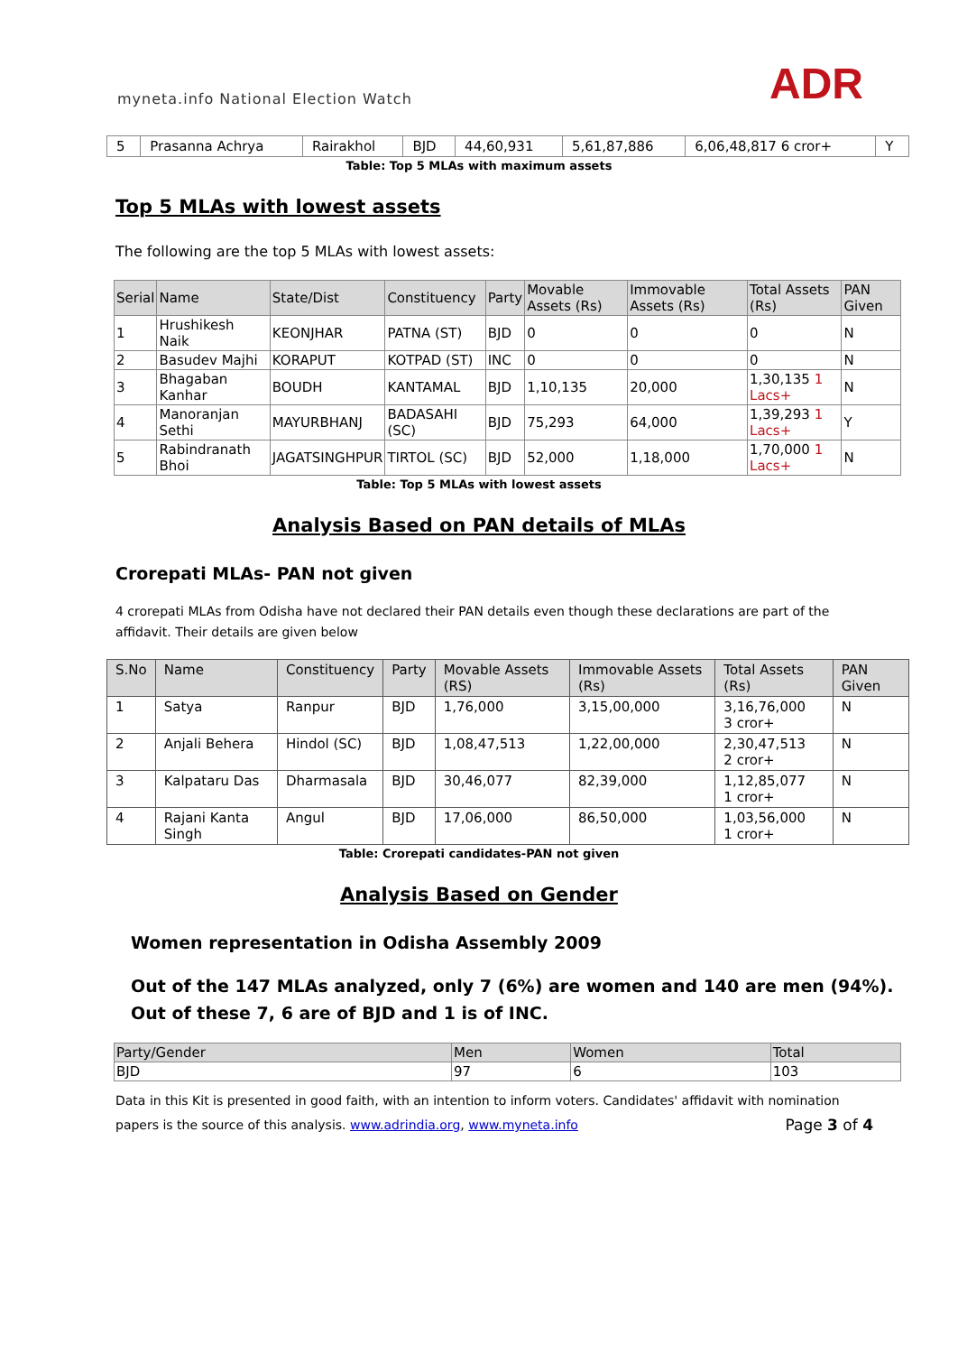myneta.info National Election Watch
ADR
| 5 | Prasanna Achrya | Rairakhol | BJD | 44,60,931 | 5,61,87,886 | 6,06,48,817 6 cror+ | Y |
Table: Top 5 MLAs with maximum assets
Top 5 MLAs with lowest assets
The following are the top 5 MLAs with lowest assets:
| Serial | Name | State/Dist | Constituency | Party | Movable Assets (Rs) | Immovable Assets (Rs) | Total Assets (Rs) | PAN Given |
| --- | --- | --- | --- | --- | --- | --- | --- | --- |
| 1 | Hrushikesh Naik | KEONJHAR | PATNA (ST) | BJD | 0 | 0 | 0 | N |
| 2 | Basudev Majhi | KORAPUT | KOTPAD (ST) | INC | 0 | 0 | 0 | N |
| 3 | Bhagaban Kanhar | BOUDH | KANTAMAL | BJD | 1,10,135 | 20,000 | 1,30,135 1 Lacs+ | N |
| 4 | Manoranjan Sethi | MAYURBHANJ | BADASAHI (SC) | BJD | 75,293 | 64,000 | 1,39,293 1 Lacs+ | Y |
| 5 | Rabindranath Bhoi | JAGATSINGHPUR | TIRTOL (SC) | BJD | 52,000 | 1,18,000 | 1,70,000 1 Lacs+ | N |
Table: Top 5 MLAs with lowest assets
Analysis Based on PAN details of MLAs
Crorepati MLAs- PAN not given
4 crorepati MLAs from Odisha have not declared their PAN details even though these declarations are part of the affidavit. Their details are given below
| S.No | Name | Constituency | Party | Movable Assets (RS) | Immovable Assets (Rs) | Total Assets (Rs) | PAN Given |
| --- | --- | --- | --- | --- | --- | --- | --- |
| 1 | Satya | Ranpur | BJD | 1,76,000 | 3,15,00,000 | 3,16,76,000 3 cror+ | N |
| 2 | Anjali Behera | Hindol (SC) | BJD | 1,08,47,513 | 1,22,00,000 | 2,30,47,513 2 cror+ | N |
| 3 | Kalpataru Das | Dharmasala | BJD | 30,46,077 | 82,39,000 | 1,12,85,077 1 cror+ | N |
| 4 | Rajani Kanta Singh | Angul | BJD | 17,06,000 | 86,50,000 | 1,03,56,000 1 cror+ | N |
Table: Crorepati candidates-PAN not given
Analysis Based on Gender
Women representation in Odisha Assembly 2009
Out of the 147 MLAs analyzed, only 7 (6%) are women and 140 are men (94%). Out of these 7, 6 are of BJD and 1 is of INC.
| Party/Gender | Men | Women | Total |
| --- | --- | --- | --- |
| BJD | 97 | 6 | 103 |
Data in this Kit is presented in good faith, with an intention to inform voters. Candidates' affidavit with nomination papers is the source of this analysis. www.adrindia.org, www.myneta.info Page 3 of 4